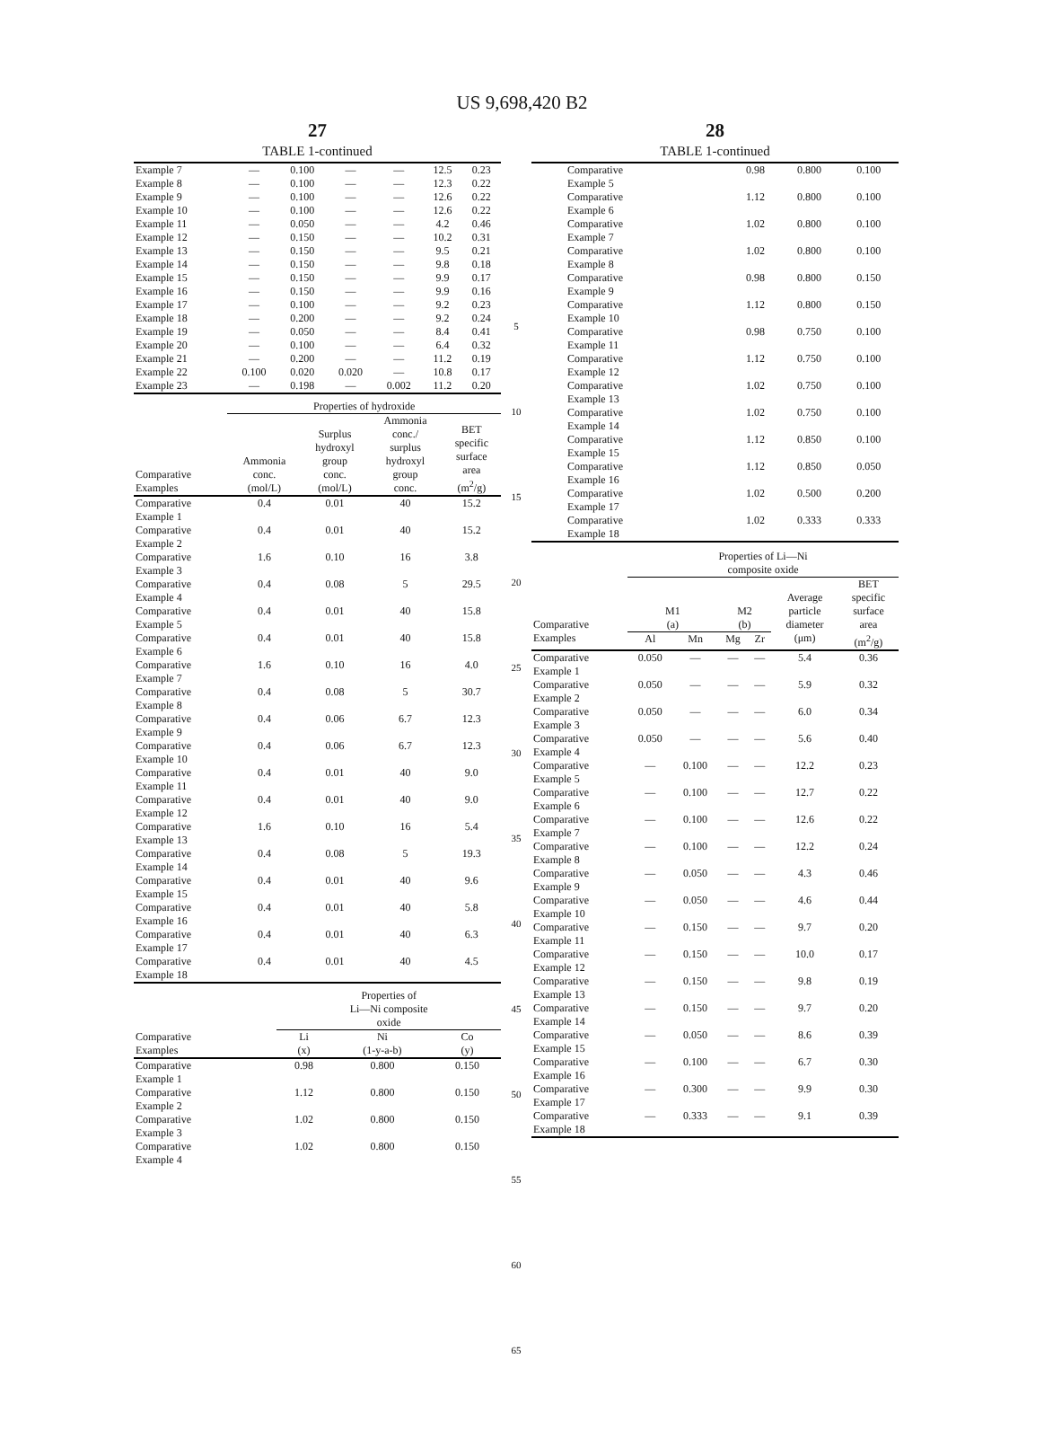US 9,698,420 B2
27
TABLE 1-continued
| Example 7 | — | 0.100 | — | — | 12.5 | 0.23 |
| Example 8 | — | 0.100 | — | — | 12.3 | 0.22 |
| Example 9 | — | 0.100 | — | — | 12.6 | 0.22 |
| Example 10 | — | 0.100 | — | — | 12.6 | 0.22 |
| Example 11 | — | 0.050 | — | — | 4.2 | 0.46 |
| Example 12 | — | 0.150 | — | — | 10.2 | 0.31 |
| Example 13 | — | 0.150 | — | — | 9.5 | 0.21 |
| Example 14 | — | 0.150 | — | — | 9.8 | 0.18 |
| Example 15 | — | 0.150 | — | — | 9.9 | 0.17 |
| Example 16 | — | 0.150 | — | — | 9.9 | 0.16 |
| Example 17 | — | 0.100 | — | — | 9.2 | 0.23 |
| Example 18 | — | 0.200 | — | — | 9.2 | 0.24 |
| Example 19 | — | 0.050 | — | — | 8.4 | 0.41 |
| Example 20 | — | 0.100 | — | — | 6.4 | 0.32 |
| Example 21 | — | 0.200 | — | — | 11.2 | 0.19 |
| Example 22 | 0.100 | 0.020 | 0.020 | — | 10.8 | 0.17 |
| Example 23 | — | 0.198 | — | 0.002 | 11.2 | 0.20 |
| | Properties of hydroxide | | | |
| --- | --- | --- | --- | --- |
| Comparative Examples | Ammonia conc. (mol/L) | Surplus hydroxyl group conc. (mol/L) | Ammonia conc./ surplus hydroxyl group conc. | BET specific surface area (m<sup>2</sup>/g) |
| Comparative Example 1 | 0.4 | 0.01 | 40 | 15.2 |
| Comparative Example 2 | 0.4 | 0.01 | 40 | 15.2 |
| Comparative Example 3 | 1.6 | 0.10 | 16 | 3.8 |
| Comparative Example 4 | 0.4 | 0.08 | 5 | 29.5 |
| Comparative Example 5 | 0.4 | 0.01 | 40 | 15.8 |
| Comparative Example 6 | 0.4 | 0.01 | 40 | 15.8 |
| Comparative Example 7 | 1.6 | 0.10 | 16 | 4.0 |
| Comparative Example 8 | 0.4 | 0.08 | 5 | 30.7 |
| Comparative Example 9 | 0.4 | 0.06 | 6.7 | 12.3 |
| Comparative Example 10 | 0.4 | 0.06 | 6.7 | 12.3 |
| Comparative Example 11 | 0.4 | 0.01 | 40 | 9.0 |
| Comparative Example 12 | 0.4 | 0.01 | 40 | 9.0 |
| Comparative Example 13 | 1.6 | 0.10 | 16 | 5.4 |
| Comparative Example 14 | 0.4 | 0.08 | 5 | 19.3 |
| Comparative Example 15 | 0.4 | 0.01 | 40 | 9.6 |
| Comparative Example 16 | 0.4 | 0.01 | 40 | 5.8 |
| Comparative Example 17 | 0.4 | 0.01 | 40 | 6.3 |
| Comparative Example 18 | 0.4 | 0.01 | 40 | 4.5 |
| | Properties of Li—Ni composite oxide | | |
| --- | --- | --- | --- |
| Comparative Examples | Li (x) | Ni (1-y-a-b) | Co (y) |
| Comparative Example 1 | 0.98 | 0.800 | 0.150 |
| Comparative Example 2 | 1.12 | 0.800 | 0.150 |
| Comparative Example 3 | 1.02 | 0.800 | 0.150 |
| Comparative Example 4 | 1.02 | 0.800 | 0.150 |
5
10
15
20
25
30
35
40
45
50
55
60
65
28
TABLE 1-continued
| Comparative Example 5 | 0.98 | 0.800 | 0.100 |
| Comparative Example 6 | 1.12 | 0.800 | 0.100 |
| Comparative Example 7 | 1.02 | 0.800 | 0.100 |
| Comparative Example 8 | 1.02 | 0.800 | 0.100 |
| Comparative Example 9 | 0.98 | 0.800 | 0.150 |
| Comparative Example 10 | 1.12 | 0.800 | 0.150 |
| Comparative Example 11 | 0.98 | 0.750 | 0.100 |
| Comparative Example 12 | 1.12 | 0.750 | 0.100 |
| Comparative Example 13 | 1.02 | 0.750 | 0.100 |
| Comparative Example 14 | 1.02 | 0.750 | 0.100 |
| Comparative Example 15 | 1.12 | 0.850 | 0.100 |
| Comparative Example 16 | 1.12 | 0.850 | 0.050 |
| Comparative Example 17 | 1.02 | 0.500 | 0.200 |
| Comparative Example 18 | 1.02 | 0.333 | 0.333 |
| | Properties of Li—Ni composite oxide | | | | | |
| --- | --- | --- | --- | --- | --- | --- |
| Comparative | M1 (a) | | M2 (b) | | Average particle diameter | BET specific surface area |
| Examples | Al | Mn | Mg | Zr | (μm) | (m<sup>2</sup>/g) |
| Comparative Example 1 | 0.050 | — | — | — | 5.4 | 0.36 |
| Comparative Example 2 | 0.050 | — | — | — | 5.9 | 0.32 |
| Comparative Example 3 | 0.050 | — | — | — | 6.0 | 0.34 |
| Comparative Example 4 | 0.050 | — | — | — | 5.6 | 0.40 |
| Comparative Example 5 | — | 0.100 | — | — | 12.2 | 0.23 |
| Comparative Example 6 | — | 0.100 | — | — | 12.7 | 0.22 |
| Comparative Example 7 | — | 0.100 | — | — | 12.6 | 0.22 |
| Comparative Example 8 | — | 0.100 | — | — | 12.2 | 0.24 |
| Comparative Example 9 | — | 0.050 | — | — | 4.3 | 0.46 |
| Comparative Example 10 | — | 0.050 | — | — | 4.6 | 0.44 |
| Comparative Example 11 | — | 0.150 | — | — | 9.7 | 0.20 |
| Comparative Example 12 | — | 0.150 | — | — | 10.0 | 0.17 |
| Comparative Example 13 | — | 0.150 | — | — | 9.8 | 0.19 |
| Comparative Example 14 | — | 0.150 | — | — | 9.7 | 0.20 |
| Comparative Example 15 | — | 0.050 | — | — | 8.6 | 0.39 |
| Comparative Example 16 | — | 0.100 | — | — | 6.7 | 0.30 |
| Comparative Example 17 | — | 0.300 | — | — | 9.9 | 0.30 |
| Comparative Example 18 | — | 0.333 | — | — | 9.1 | 0.39 |